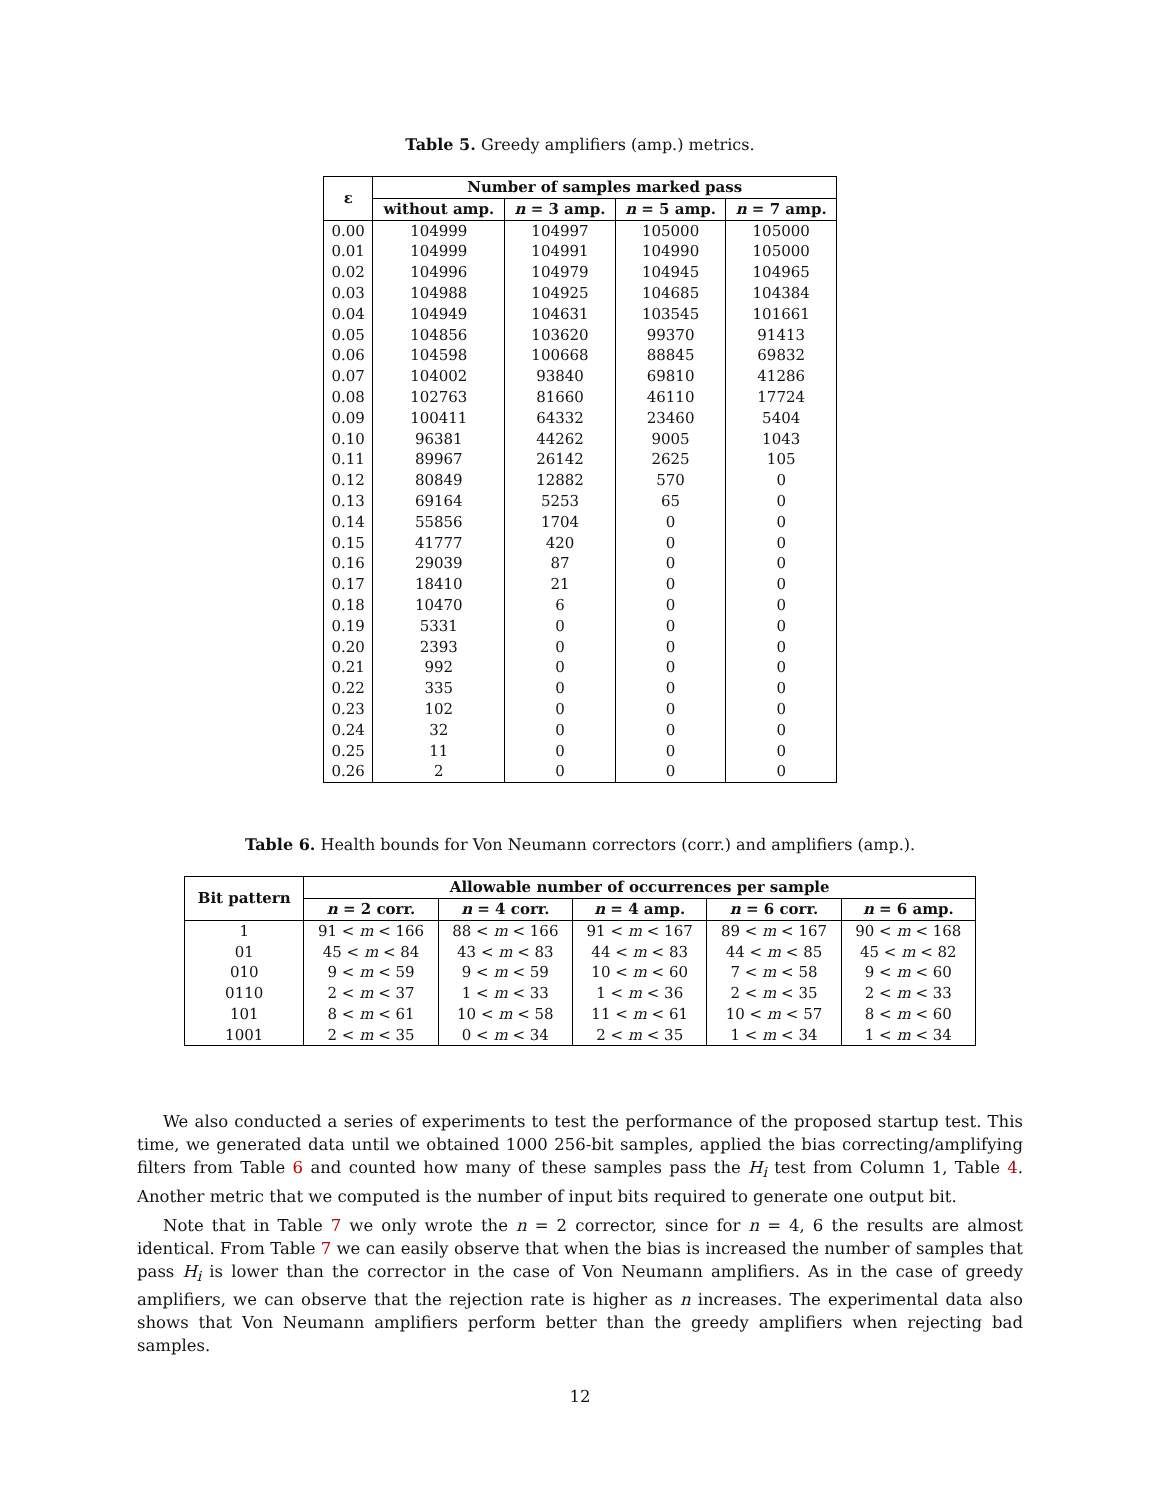Table 5. Greedy amplifiers (amp.) metrics.
| ε | Number of samples marked pass | | | |
| --- | --- | --- | --- | --- |
| | without amp. | n = 3 amp. | n = 5 amp. | n = 7 amp. |
| 0.00 | 104999 | 104997 | 105000 | 105000 |
| 0.01 | 104999 | 104991 | 104990 | 105000 |
| 0.02 | 104996 | 104979 | 104945 | 104965 |
| 0.03 | 104988 | 104925 | 104685 | 104384 |
| 0.04 | 104949 | 104631 | 103545 | 101661 |
| 0.05 | 104856 | 103620 | 99370 | 91413 |
| 0.06 | 104598 | 100668 | 88845 | 69832 |
| 0.07 | 104002 | 93840 | 69810 | 41286 |
| 0.08 | 102763 | 81660 | 46110 | 17724 |
| 0.09 | 100411 | 64332 | 23460 | 5404 |
| 0.10 | 96381 | 44262 | 9005 | 1043 |
| 0.11 | 89967 | 26142 | 2625 | 105 |
| 0.12 | 80849 | 12882 | 570 | 0 |
| 0.13 | 69164 | 5253 | 65 | 0 |
| 0.14 | 55856 | 1704 | 0 | 0 |
| 0.15 | 41777 | 420 | 0 | 0 |
| 0.16 | 29039 | 87 | 0 | 0 |
| 0.17 | 18410 | 21 | 0 | 0 |
| 0.18 | 10470 | 6 | 0 | 0 |
| 0.19 | 5331 | 0 | 0 | 0 |
| 0.20 | 2393 | 0 | 0 | 0 |
| 0.21 | 992 | 0 | 0 | 0 |
| 0.22 | 335 | 0 | 0 | 0 |
| 0.23 | 102 | 0 | 0 | 0 |
| 0.24 | 32 | 0 | 0 | 0 |
| 0.25 | 11 | 0 | 0 | 0 |
| 0.26 | 2 | 0 | 0 | 0 |
Table 6. Health bounds for Von Neumann correctors (corr.) and amplifiers (amp.).
| Bit pattern | Allowable number of occurrences per sample | | | | |
| --- | --- | --- | --- | --- | --- |
| | n = 2 corr. | n = 4 corr. | n = 4 amp. | n = 6 corr. | n = 6 amp. |
| 1 | 91 < m < 166 | 88 < m < 166 | 91 < m < 167 | 89 < m < 167 | 90 < m < 168 |
| 01 | 45 < m < 84 | 43 < m < 83 | 44 < m < 83 | 44 < m < 85 | 45 < m < 82 |
| 010 | 9 < m < 59 | 9 < m < 59 | 10 < m < 60 | 7 < m < 58 | 9 < m < 60 |
| 0110 | 2 < m < 37 | 1 < m < 33 | 1 < m < 36 | 2 < m < 35 | 2 < m < 33 |
| 101 | 8 < m < 61 | 10 < m < 58 | 11 < m < 61 | 10 < m < 57 | 8 < m < 60 |
| 1001 | 2 < m < 35 | 0 < m < 34 | 2 < m < 35 | 1 < m < 34 | 1 < m < 34 |
We also conducted a series of experiments to test the performance of the proposed startup test. This time, we generated data until we obtained 1000 256-bit samples, applied the bias correcting/amplifying filters from Table 6 and counted how many of these samples pass the H<sub>i</sub> test from Column 1, Table 4. Another metric that we computed is the number of input bits required to generate one output bit.
Note that in Table 7 we only wrote the n = 2 corrector, since for n = 4, 6 the results are almost identical. From Table 7 we can easily observe that when the bias is increased the number of samples that pass H<sub>i</sub> is lower than the corrector in the case of Von Neumann amplifiers. As in the case of greedy amplifiers, we can observe that the rejection rate is higher as n increases. The experimental data also shows that Von Neumann amplifiers perform better than the greedy amplifiers when rejecting bad samples.
12